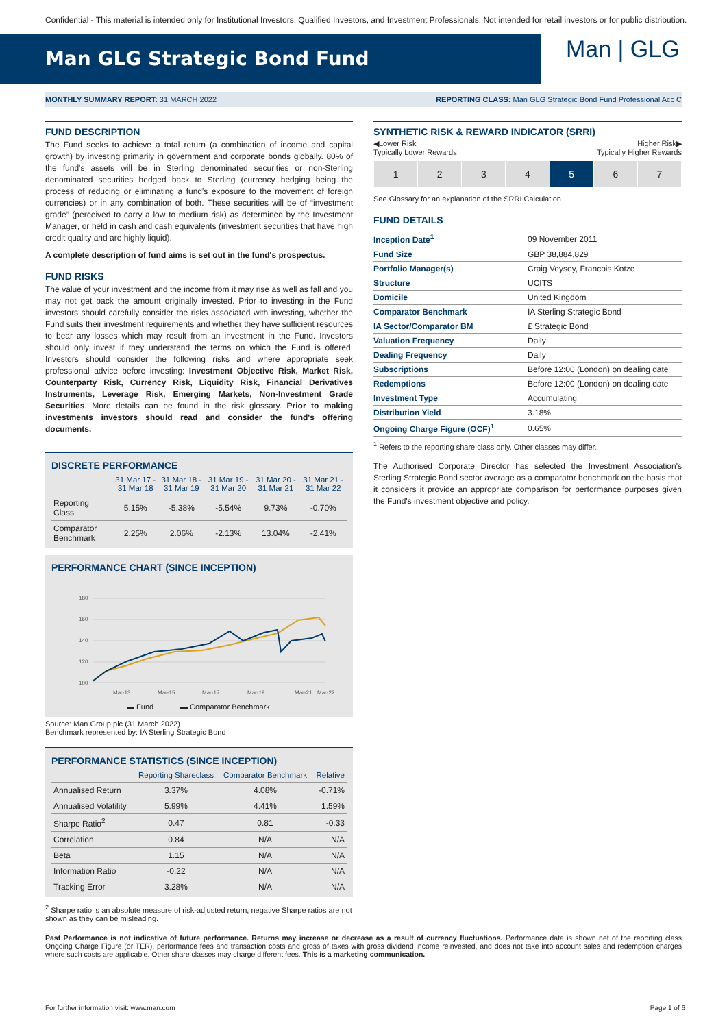Confidential - This material is intended only for Institutional Investors, Qualified Investors, and Investment Professionals. Not intended for retail investors or for public distribution.
Man GLG Strategic Bond Fund
Man | GLG
MONTHLY SUMMARY REPORT: 31 MARCH 2022 REPORTING CLASS: Man GLG Strategic Bond Fund Professional Acc C
FUND DESCRIPTION
The Fund seeks to achieve a total return (a combination of income and capital growth) by investing primarily in government and corporate bonds globally. 80% of the fund's assets will be in Sterling denominated securities or non-Sterling denominated securities hedged back to Sterling (currency hedging being the process of reducing or eliminating a fund's exposure to the movement of foreign currencies) or in any combination of both. These securities will be of “investment grade” (perceived to carry a low to medium risk) as determined by the Investment Manager, or held in cash and cash equivalents (investment securities that have high credit quality and are highly liquid).
A complete description of fund aims is set out in the fund's prospectus.
FUND RISKS
The value of your investment and the income from it may rise as well as fall and you may not get back the amount originally invested. Prior to investing in the Fund investors should carefully consider the risks associated with investing, whether the Fund suits their investment requirements and whether they have sufficient resources to bear any losses which may result from an investment in the Fund. Investors should only invest if they understand the terms on which the Fund is offered. Investors should consider the following risks and where appropriate seek professional advice before investing: Investment Objective Risk, Market Risk, Counterparty Risk, Currency Risk, Liquidity Risk, Financial Derivatives Instruments, Leverage Risk, Emerging Markets, Non-Investment Grade Securities. More details can be found in the risk glossary. Prior to making investments investors should read and consider the fund's offering documents.
DISCRETE PERFORMANCE
| | 31 Mar 17 - 31 Mar 18 | 31 Mar 18 - 31 Mar 19 | 31 Mar 19 - 31 Mar 20 | 31 Mar 20 - 31 Mar 21 | 31 Mar 21 - 31 Mar 22 |
| --- | --- | --- | --- | --- | --- |
| Reporting Class | 5.15% | -5.38% | -5.54% | 9.73% | -0.70% |
| Comparator Benchmark | 2.25% | 2.06% | -2.13% | 13.04% | -2.41% |
PERFORMANCE CHART (SINCE INCEPTION)
180
160
140
120
100
Mar-13
Mar-15
Mar-17
Mar-19
Mar-21
Mar-22
▬ Fund
▬ Comparator Benchmark
Source: Man Group plc (31 March 2022)
Benchmark represented by: IA Sterling Strategic Bond
PERFORMANCE STATISTICS (SINCE INCEPTION)
| | Reporting Shareclass | Comparator Benchmark | Relative |
| --- | --- | --- | --- |
| Annualised Return | 3.37% | 4.08% | -0.71% |
| Annualised Volatility | 5.99% | 4.41% | 1.59% |
| Sharpe Ratio<sup>2</sup> | 0.47 | 0.81 | -0.33 |
| Correlation | 0.84 | N/A | N/A |
| Beta | 1.15 | N/A | N/A |
| Information Ratio | -0.22 | N/A | N/A |
| Tracking Error | 3.28% | N/A | N/A |
<sup>2</sup> Sharpe ratio is an absolute measure of risk-adjusted return, negative Sharpe ratios are not shown as they can be misleading.
SYNTHETIC RISK & REWARD INDICATOR (SRRI)
◀Lower Risk
Typically Lower Rewards Higher Risk▶
Typically Higher Rewards
| 1 | 2 | 3 | 4 | 5 | 6 | 7 |
See Glossary for an explanation of the SRRI Calculation
FUND DETAILS
| Inception Date<sup>1</sup> | 09 November 2011 |
| Fund Size | GBP 38,884,829 |
| Portfolio Manager(s) | Craig Veysey, Francois Kotze |
| Structure | UCITS |
| Domicile | United Kingdom |
| Comparator Benchmark | IA Sterling Strategic Bond |
| IA Sector/Comparator BM | £ Strategic Bond |
| Valuation Frequency | Daily |
| Dealing Frequency | Daily |
| Subscriptions | Before 12:00 (London) on dealing date |
| Redemptions | Before 12:00 (London) on dealing date |
| Investment Type | Accumulating |
| Distribution Yield | 3.18% |
| Ongoing Charge Figure (OCF)<sup>1</sup> | 0.65% |
<sup>1</sup> Refers to the reporting share class only. Other classes may differ.
The Authorised Corporate Director has selected the Investment Association's Sterling Strategic Bond sector average as a comparator benchmark on the basis that it considers it provide an appropriate comparison for performance purposes given the Fund's investment objective and policy.
Past Performance is not indicative of future performance. Returns may increase or decrease as a result of currency fluctuations. Performance data is shown net of the reporting class Ongoing Charge Figure (or TER), performance fees and transaction costs and gross of taxes with gross dividend income reinvested, and does not take into account sales and redemption charges where such costs are applicable. Other share classes may charge different fees. This is a marketing communication.
For further information visit: www.man.com Page 1 of 6